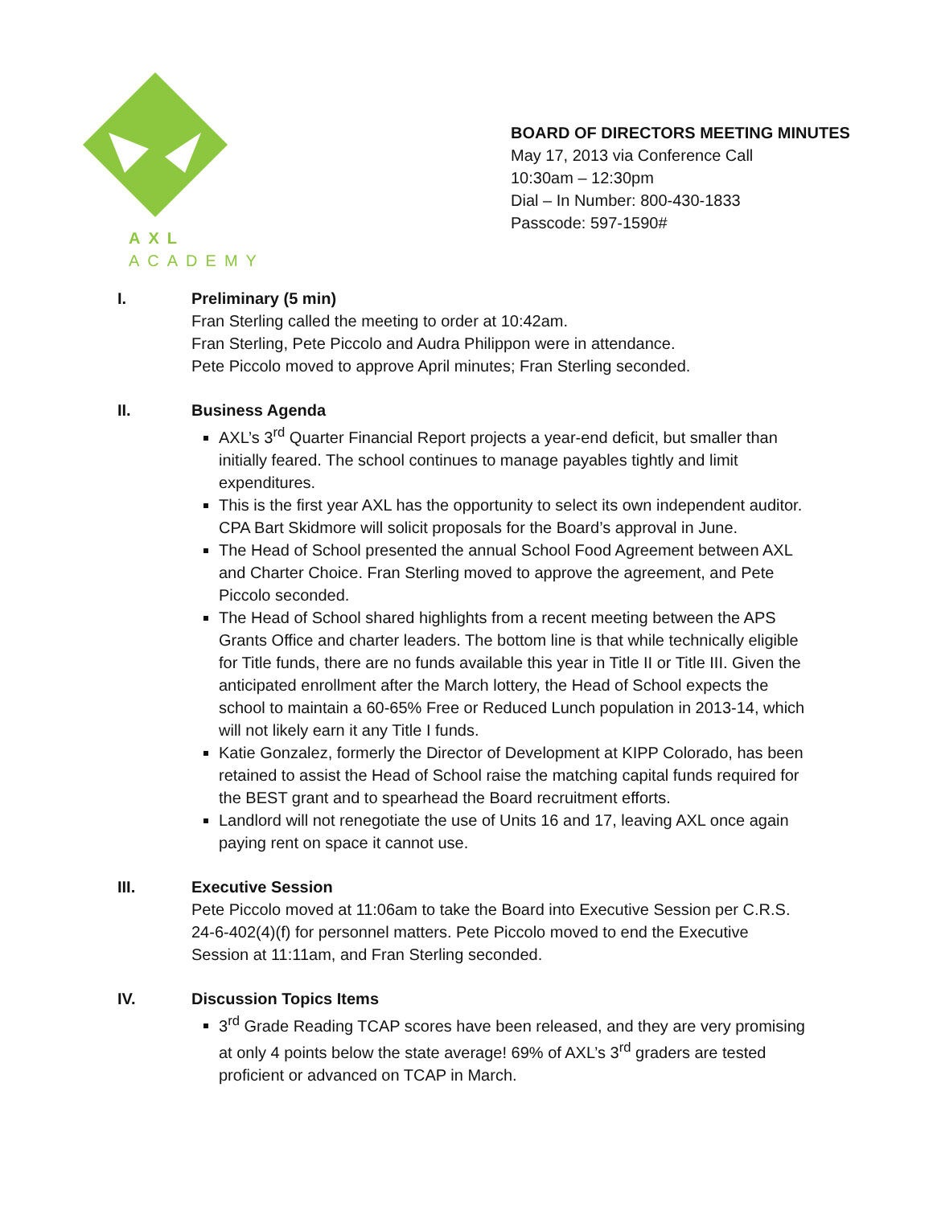AXL ACADEMY
BOARD OF DIRECTORS MEETING MINUTES
May 17, 2013 via Conference Call
10:30am – 12:30pm
Dial – In Number: 800-430-1833
Passcode: 597-1590#
I. Preliminary (5 min)
Fran Sterling called the meeting to order at 10:42am.
Fran Sterling, Pete Piccolo and Audra Philippon were in attendance.
Pete Piccolo moved to approve April minutes; Fran Sterling seconded.
II. Business Agenda
AXL’s 3<sup>rd</sup> Quarter Financial Report projects a year-end deficit, but smaller than initially feared. The school continues to manage payables tightly and limit expenditures.
This is the first year AXL has the opportunity to select its own independent auditor. CPA Bart Skidmore will solicit proposals for the Board’s approval in June.
The Head of School presented the annual School Food Agreement between AXL and Charter Choice. Fran Sterling moved to approve the agreement, and Pete Piccolo seconded.
The Head of School shared highlights from a recent meeting between the APS Grants Office and charter leaders. The bottom line is that while technically eligible for Title funds, there are no funds available this year in Title II or Title III. Given the anticipated enrollment after the March lottery, the Head of School expects the school to maintain a 60-65% Free or Reduced Lunch population in 2013-14, which will not likely earn it any Title I funds.
Katie Gonzalez, formerly the Director of Development at KIPP Colorado, has been retained to assist the Head of School raise the matching capital funds required for the BEST grant and to spearhead the Board recruitment efforts.
Landlord will not renegotiate the use of Units 16 and 17, leaving AXL once again paying rent on space it cannot use.
III. Executive Session
Pete Piccolo moved at 11:06am to take the Board into Executive Session per C.R.S. 24-6-402(4)(f) for personnel matters. Pete Piccolo moved to end the Executive Session at 11:11am, and Fran Sterling seconded.
IV. Discussion Topics Items
3<sup>rd</sup> Grade Reading TCAP scores have been released, and they are very promising at only 4 points below the state average! 69% of AXL’s 3<sup>rd</sup> graders are tested proficient or advanced on TCAP in March.